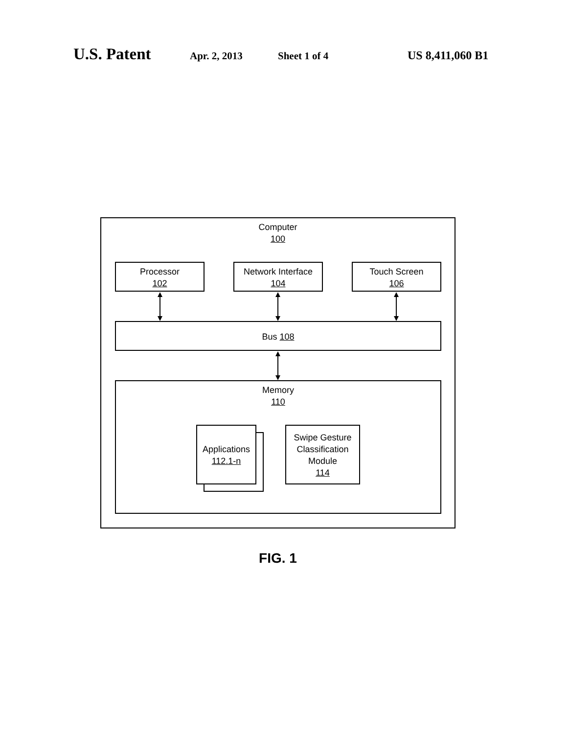U.S. Patent Apr. 2, 2013 Sheet 1 of 4 US 8,411,060 B1
Computer
100
Processor
102
Network Interface
104
Touch Screen
106
Bus 108
Memory
110
Applications
112.1-n
Swipe Gesture
Classification
Module
114
FIG. 1